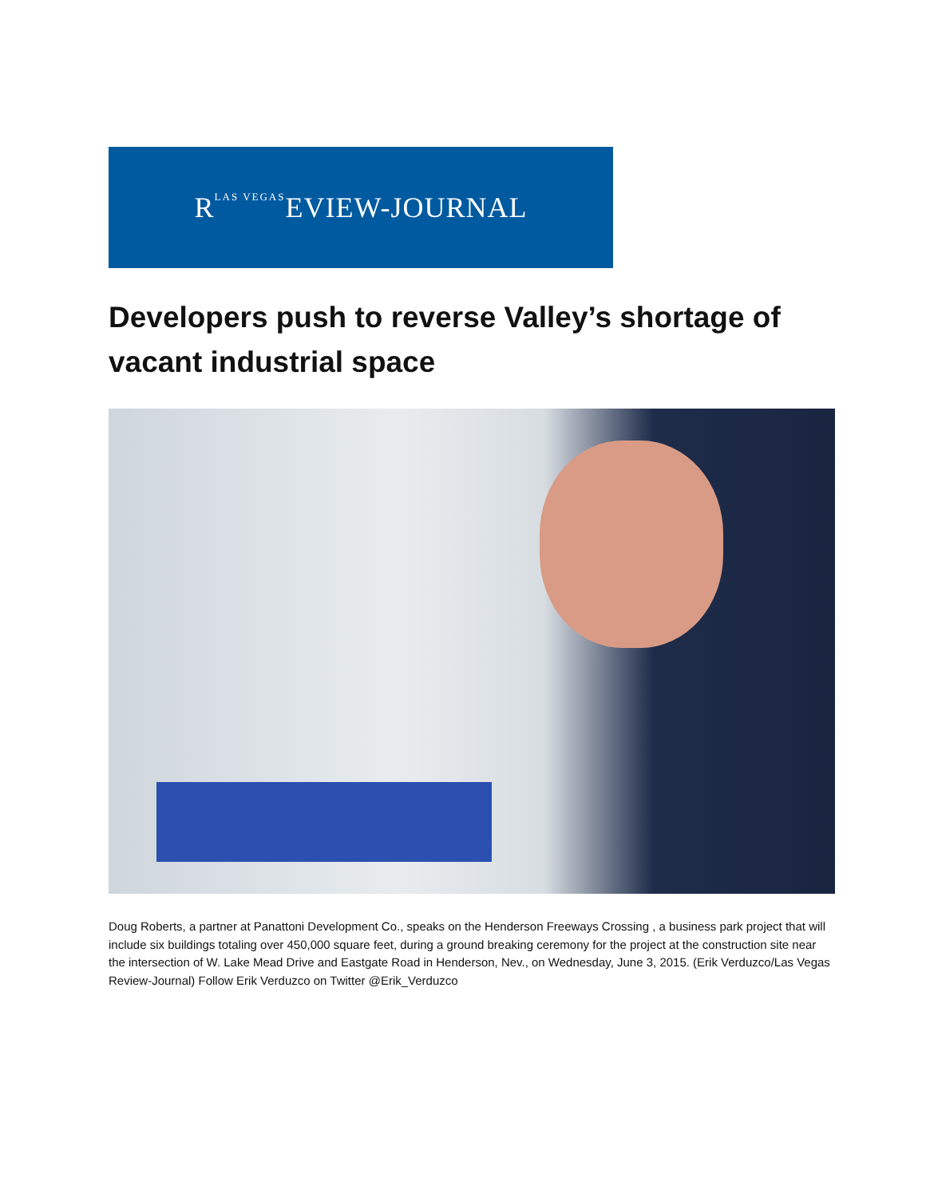RLAS VEGAS EVIEW-JOURNAL
Developers push to reverse Valley’s shortage of vacant industrial space
Doug Roberts, a partner at Panattoni Development Co., speaks on the Henderson Freeways Crossing , a business park project that will include six buildings totaling over 450,000 square feet, during a ground breaking ceremony for the project at the construction site near the intersection of W. Lake Mead Drive and Eastgate Road in Henderson, Nev., on Wednesday, June 3, 2015. (Erik Verduzco/Las Vegas Review-Journal) Follow Erik Verduzco on Twitter @Erik_Verduzco